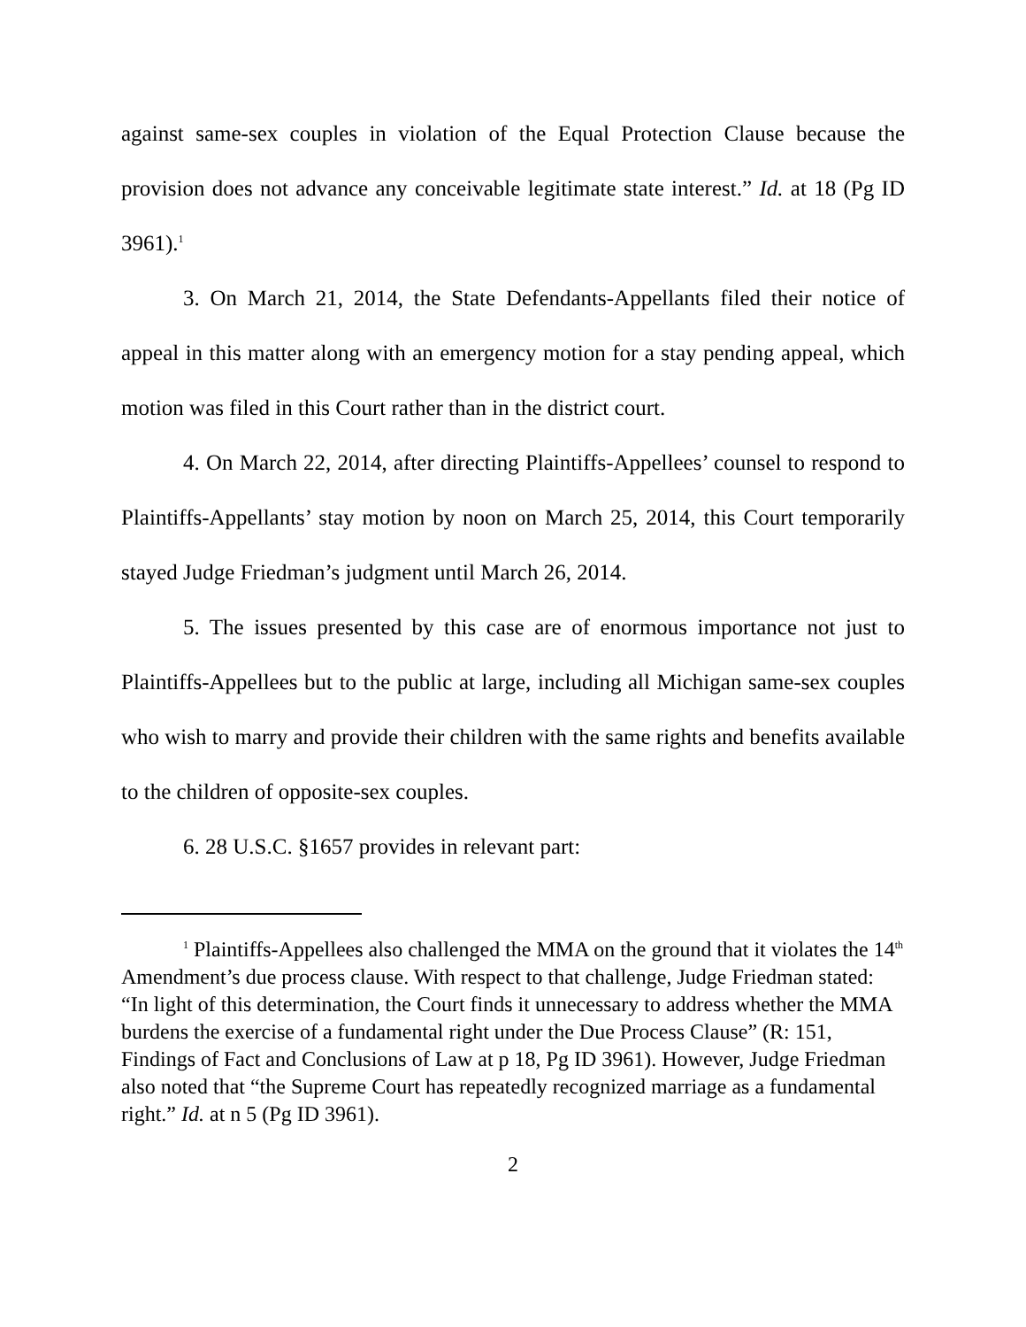against same-sex couples in violation of the Equal Protection Clause because the provision does not advance any conceivable legitimate state interest.” Id. at 18 (Pg ID 3961).<sup>1</sup>
3. On March 21, 2014, the State Defendants-Appellants filed their notice of appeal in this matter along with an emergency motion for a stay pending appeal, which motion was filed in this Court rather than in the district court.
4. On March 22, 2014, after directing Plaintiffs-Appellees’ counsel to respond to Plaintiffs-Appellants’ stay motion by noon on March 25, 2014, this Court temporarily stayed Judge Friedman’s judgment until March 26, 2014.
5. The issues presented by this case are of enormous importance not just to Plaintiffs-Appellees but to the public at large, including all Michigan same-sex couples who wish to marry and provide their children with the same rights and benefits available to the children of opposite-sex couples.
6. 28 U.S.C. §1657 provides in relevant part:
<sup>1</sup> Plaintiffs-Appellees also challenged the MMA on the ground that it violates the 14<sup>th</sup> Amendment’s due process clause. With respect to that challenge, Judge Friedman stated: “In light of this determination, the Court finds it unnecessary to address whether the MMA burdens the exercise of a fundamental right under the Due Process Clause” (R: 151, Findings of Fact and Conclusions of Law at p 18, Pg ID 3961). However, Judge Friedman also noted that “the Supreme Court has repeatedly recognized marriage as a fundamental right.” Id. at n 5 (Pg ID 3961).
2